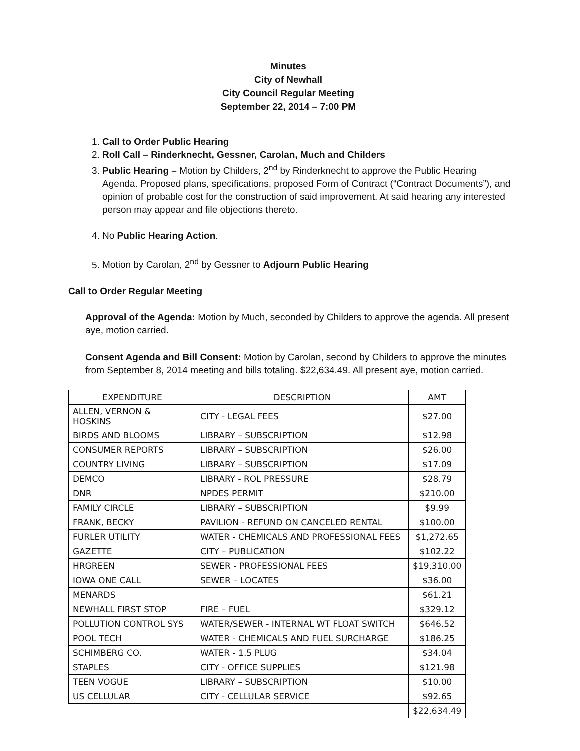Minutes
City of Newhall
City Council Regular Meeting
September 22, 2014 – 7:00 PM
1. Call to Order Public Hearing
2. Roll Call – Rinderknecht, Gessner, Carolan, Much and Childers
3. Public Hearing – Motion by Childers, 2<sup>nd</sup> by Rinderknecht to approve the Public Hearing Agenda. Proposed plans, specifications, proposed Form of Contract (“Contract Documents”), and opinion of probable cost for the construction of said improvement. At said hearing any interested person may appear and file objections thereto.
4. No Public Hearing Action.
5. Motion by Carolan, 2<sup>nd</sup> by Gessner to Adjourn Public Hearing
Call to Order Regular Meeting
Approval of the Agenda: Motion by Much, seconded by Childers to approve the agenda. All present aye, motion carried.
Consent Agenda and Bill Consent: Motion by Carolan, second by Childers to approve the minutes from September 8, 2014 meeting and bills totaling. $22,634.49. All present aye, motion carried.
| EXPENDITURE | DESCRIPTION | AMT |
| --- | --- | --- |
| ALLEN, VERNON & HOSKINS | CITY - LEGAL FEES | $27.00 |
| BIRDS AND BLOOMS | LIBRARY – SUBSCRIPTION | $12.98 |
| CONSUMER REPORTS | LIBRARY – SUBSCRIPTION | $26.00 |
| COUNTRY LIVING | LIBRARY – SUBSCRIPTION | $17.09 |
| DEMCO | LIBRARY - ROL PRESSURE | $28.79 |
| DNR | NPDES PERMIT | $210.00 |
| FAMILY CIRCLE | LIBRARY – SUBSCRIPTION | $9.99 |
| FRANK, BECKY | PAVILION - REFUND ON CANCELED RENTAL | $100.00 |
| FURLER UTILITY | WATER - CHEMICALS AND PROFESSIONAL FEES | $1,272.65 |
| GAZETTE | CITY – PUBLICATION | $102.22 |
| HRGREEN | SEWER - PROFESSIONAL FEES | $19,310.00 |
| IOWA ONE CALL | SEWER – LOCATES | $36.00 |
| MENARDS | | $61.21 |
| NEWHALL FIRST STOP | FIRE – FUEL | $329.12 |
| POLLUTION CONTROL SYS | WATER/SEWER - INTERNAL WT FLOAT SWITCH | $646.52 |
| POOL TECH | WATER - CHEMICALS AND FUEL SURCHARGE | $186.25 |
| SCHIMBERG CO. | WATER - 1.5 PLUG | $34.04 |
| STAPLES | CITY - OFFICE SUPPLIES | $121.98 |
| TEEN VOGUE | LIBRARY – SUBSCRIPTION | $10.00 |
| US CELLULAR | CITY - CELLULAR SERVICE | $92.65 |
| | | $22,634.49 |